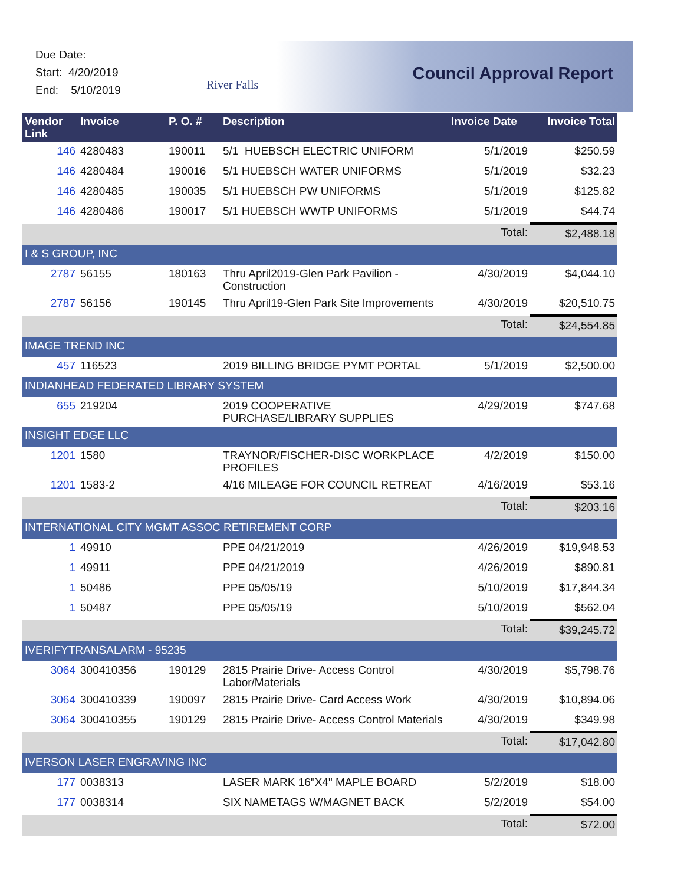Due Date:
Start: 4/20/2019
End: 5/10/2019
River Falls
Council Approval Report
| Vendor Link | Invoice | P. O. # | Description | Invoice Date | Invoice Total |
| --- | --- | --- | --- | --- | --- |
| 146 | 4280483 | 190011 | 5/1 HUEBSCH ELECTRIC UNIFORM | 5/1/2019 | $250.59 |
| 146 | 4280484 | 190016 | 5/1 HUEBSCH WATER UNIFORMS | 5/1/2019 | $32.23 |
| 146 | 4280485 | 190035 | 5/1 HUEBSCH PW UNIFORMS | 5/1/2019 | $125.82 |
| 146 | 4280486 | 190017 | 5/1 HUEBSCH WWTP UNIFORMS | 5/1/2019 | $44.74 |
| | | | | Total: | $2,488.18 |
| I & S GROUP, INC | | | | | |
| 2787 | 56155 | 180163 | Thru April2019-Glen Park Pavilion - Construction | 4/30/2019 | $4,044.10 |
| 2787 | 56156 | 190145 | Thru April19-Glen Park Site Improvements | 4/30/2019 | $20,510.75 |
| | | | | Total: | $24,554.85 |
| IMAGE TREND INC | | | | | |
| 457 | 116523 | | 2019 BILLING BRIDGE PYMT PORTAL | 5/1/2019 | $2,500.00 |
| INDIANHEAD FEDERATED LIBRARY SYSTEM | | | | | |
| 655 | 219204 | | 2019 COOPERATIVE PURCHASE/LIBRARY SUPPLIES | 4/29/2019 | $747.68 |
| INSIGHT EDGE LLC | | | | | |
| 1201 | 1580 | | TRAYNOR/FISCHER-DISC WORKPLACE PROFILES | 4/2/2019 | $150.00 |
| 1201 | 1583-2 | | 4/16 MILEAGE FOR COUNCIL RETREAT | 4/16/2019 | $53.16 |
| | | | | Total: | $203.16 |
| INTERNATIONAL CITY MGMT ASSOC RETIREMENT CORP | | | | | |
| 1 | 49910 | | PPE 04/21/2019 | 4/26/2019 | $19,948.53 |
| 1 | 49911 | | PPE 04/21/2019 | 4/26/2019 | $890.81 |
| 1 | 50486 | | PPE 05/05/19 | 5/10/2019 | $17,844.34 |
| 1 | 50487 | | PPE 05/05/19 | 5/10/2019 | $562.04 |
| | | | | Total: | $39,245.72 |
| IVERIFYTRANSALARM - 95235 | | | | | |
| 3064 | 300410356 | 190129 | 2815 Prairie Drive- Access Control Labor/Materials | 4/30/2019 | $5,798.76 |
| 3064 | 300410339 | 190097 | 2815 Prairie Drive- Card Access Work | 4/30/2019 | $10,894.06 |
| 3064 | 300410355 | 190129 | 2815 Prairie Drive- Access Control Materials | 4/30/2019 | $349.98 |
| | | | | Total: | $17,042.80 |
| IVERSON LASER ENGRAVING INC | | | | | |
| 177 | 0038313 | | LASER MARK 16"X4" MAPLE BOARD | 5/2/2019 | $18.00 |
| 177 | 0038314 | | SIX NAMETAGS W/MAGNET BACK | 5/2/2019 | $54.00 |
| | | | | Total: | $72.00 |